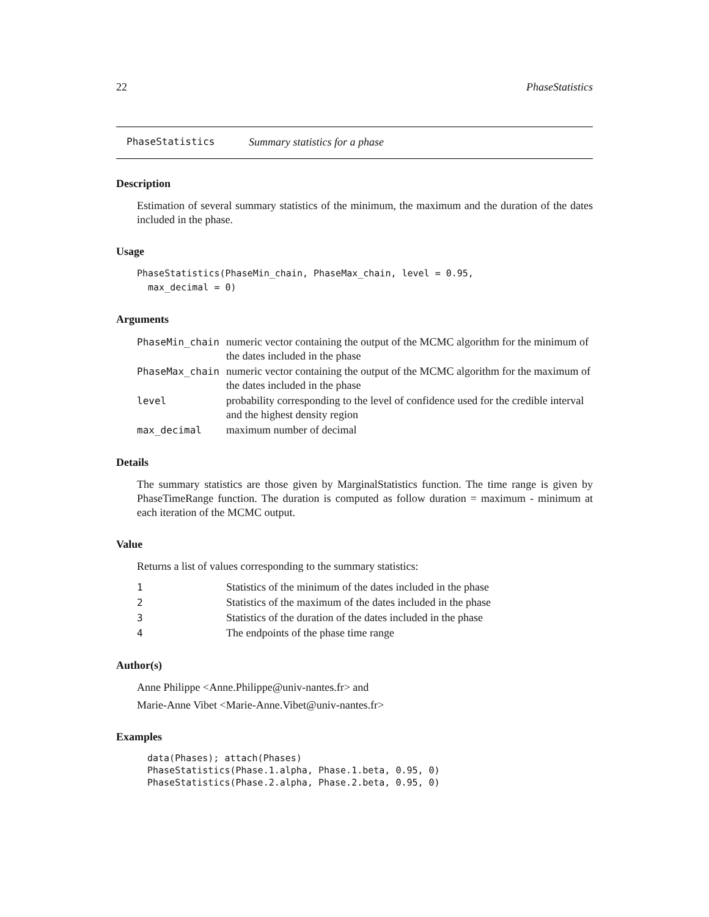22 PhaseStatistics
PhaseStatistics Summary statistics for a phase
Description
Estimation of several summary statistics of the minimum, the maximum and the duration of the dates included in the phase.
Usage
PhaseStatistics(PhaseMin_chain, PhaseMax_chain, level = 0.95,
  max_decimal = 0)
Arguments
| PhaseMin_chain | numeric vector containing the output of the MCMC algorithm for the minimum of the dates included in the phase |
| PhaseMax_chain | numeric vector containing the output of the MCMC algorithm for the maximum of the dates included in the phase |
| level | probability corresponding to the level of confidence used for the credible interval and the highest density region |
| max_decimal | maximum number of decimal |
Details
The summary statistics are those given by MarginalStatistics function. The time range is given by PhaseTimeRange function. The duration is computed as follow duration = maximum - minimum at each iteration of the MCMC output.
Value
Returns a list of values corresponding to the summary statistics:
| 1 | Statistics of the minimum of the dates included in the phase |
| 2 | Statistics of the maximum of the dates included in the phase |
| 3 | Statistics of the duration of the dates included in the phase |
| 4 | The endpoints of the phase time range |
Author(s)
Anne Philippe <Anne.Philippe@univ-nantes.fr> and
Marie-Anne Vibet <Marie-Anne.Vibet@univ-nantes.fr>
Examples
data(Phases); attach(Phases)
PhaseStatistics(Phase.1.alpha, Phase.1.beta, 0.95, 0)
PhaseStatistics(Phase.2.alpha, Phase.2.beta, 0.95, 0)